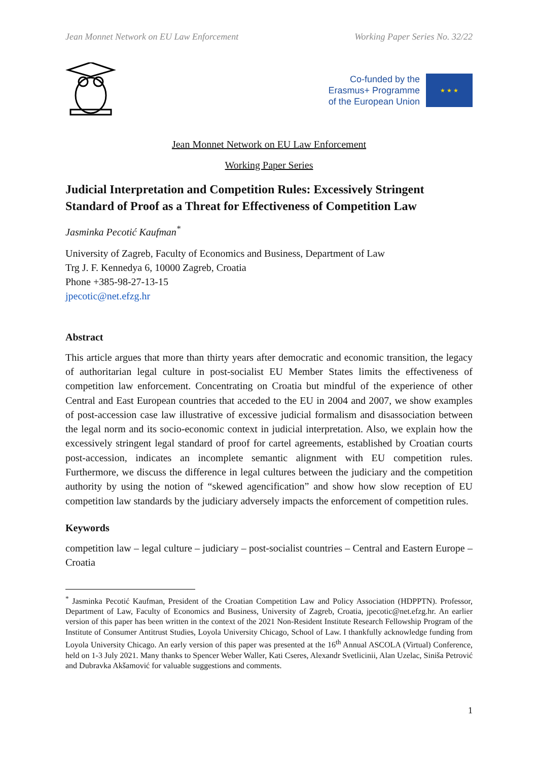Jean Monnet Network on EU Law Enforcement Working Paper Series No. 32/22
Co-funded by the
Erasmus+ Programme
of the European Union
★ ★ ★
Jean Monnet Network on EU Law Enforcement
Working Paper Series
Judicial Interpretation and Competition Rules: Excessively Stringent Standard of Proof as a Threat for Effectiveness of Competition Law
Jasminka Pecotić Kaufman<sup>*</sup>
University of Zagreb, Faculty of Economics and Business, Department of Law
Trg J. F. Kennedya 6, 10000 Zagreb, Croatia
Phone +385-98-27-13-15
jpecotic@net.efzg.hr
Abstract
This article argues that more than thirty years after democratic and economic transition, the legacy of authoritarian legal culture in post-socialist EU Member States limits the effectiveness of competition law enforcement. Concentrating on Croatia but mindful of the experience of other Central and East European countries that acceded to the EU in 2004 and 2007, we show examples of post-accession case law illustrative of excessive judicial formalism and disassociation between the legal norm and its socio-economic context in judicial interpretation. Also, we explain how the excessively stringent legal standard of proof for cartel agreements, established by Croatian courts post-accession, indicates an incomplete semantic alignment with EU competition rules. Furthermore, we discuss the difference in legal cultures between the judiciary and the competition authority by using the notion of “skewed agencification” and show how slow reception of EU competition law standards by the judiciary adversely impacts the enforcement of competition rules.
Keywords
competition law – legal culture – judiciary – post-socialist countries – Central and Eastern Europe – Croatia
<sup>*</sup> Jasminka Pecotić Kaufman, President of the Croatian Competition Law and Policy Association (HDPPTN). Professor, Department of Law, Faculty of Economics and Business, University of Zagreb, Croatia, jpecotic@net.efzg.hr. An earlier version of this paper has been written in the context of the 2021 Non-Resident Institute Research Fellowship Program of the Institute of Consumer Antitrust Studies, Loyola University Chicago, School of Law. I thankfully acknowledge funding from Loyola University Chicago. An early version of this paper was presented at the 16<sup>th</sup> Annual ASCOLA (Virtual) Conference, held on 1-3 July 2021. Many thanks to Spencer Weber Waller, Kati Cseres, Alexandr Svetlicinii, Alan Uzelac, Siniša Petrović and Dubravka Akšamović for valuable suggestions and comments.
1